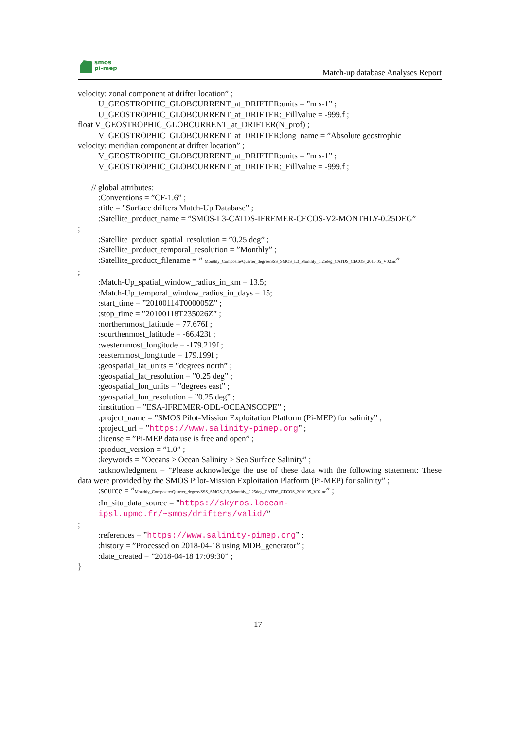smos
pi-mep
Match-up database Analyses Report
velocity: zonal component at drifter location” ;
U_GEOSTROPHIC_GLOBCURRENT_at_DRIFTER:units = ”m s-1” ;
U_GEOSTROPHIC_GLOBCURRENT_at_DRIFTER:_FillValue = -999.f ;
float V_GEOSTROPHIC_GLOBCURRENT_at_DRIFTER(N_prof) ;
V_GEOSTROPHIC_GLOBCURRENT_at_DRIFTER:long_name = ”Absolute geostrophic
velocity: meridian component at drifter location” ;
V_GEOSTROPHIC_GLOBCURRENT_at_DRIFTER:units = ”m s-1” ;
V_GEOSTROPHIC_GLOBCURRENT_at_DRIFTER:_FillValue = -999.f ;
// global attributes:
:Conventions = ”CF-1.6” ;
:title = ”Surface drifters Match-Up Database” ;
:Satellite_product_name = ”SMOS-L3-CATDS-IFREMER-CECOS-V2-MONTHLY-0.25DEG”
;
:Satellite_product_spatial_resolution = ”0.25 deg” ;
:Satellite_product_temporal_resolution = ”Monthly” ;
:Satellite_product_filename = ” Monthly_Composite/Quarter_degree/SSS_SMOS_L3_Monthly_0.25deg_CATDS_CECOS_2010.05_V02.nc”
;
:Match-Up_spatial_window_radius_in_km = 13.5;
:Match-Up_temporal_window_radius_in_days = 15;
:start_time = ”20100114T000005Z” ;
:stop_time = ”20100118T235026Z” ;
:northernmost_latitude = 77.676f ;
:sourthenmost_latitude = -66.423f ;
:westernmost_longitude = -179.219f ;
:easternmost_longitude = 179.199f ;
:geospatial_lat_units = ”degrees north” ;
:geospatial_lat_resolution = ”0.25 deg” ;
:geospatial_lon_units = ”degrees east” ;
:geospatial_lon_resolution = ”0.25 deg” ;
:institution = ”ESA-IFREMER-ODL-OCEANSCOPE” ;
:project_name = ”SMOS Pilot-Mission Exploitation Platform (Pi-MEP) for salinity” ;
:project_url = ”https://www.salinity-pimep.org” ;
:license = ”Pi-MEP data use is free and open” ;
:product_version = ”1.0” ;
:keywords = ”Oceans > Ocean Salinity > Sea Surface Salinity” ;
:acknowledgment = ”Please acknowledge the use of these data with the following statement: These data were provided by the SMOS Pilot-Mission Exploitation Platform (Pi-MEP) for salinity” ;
:source = ”Monthly_Composite/Quarter_degree/SSS_SMOS_L3_Monthly_0.25deg_CATDS_CECOS_2010.05_V02.nc” ;
:In_situ_data_source = ”https://skyros.locean-ipsl.upmc.fr/~smos/drifters/valid/”
;
:references = ”https://www.salinity-pimep.org” ;
:history = ”Processed on 2018-04-18 using MDB_generator” ;
:date_created = ”2018-04-18 17:09:30” ;
}
17